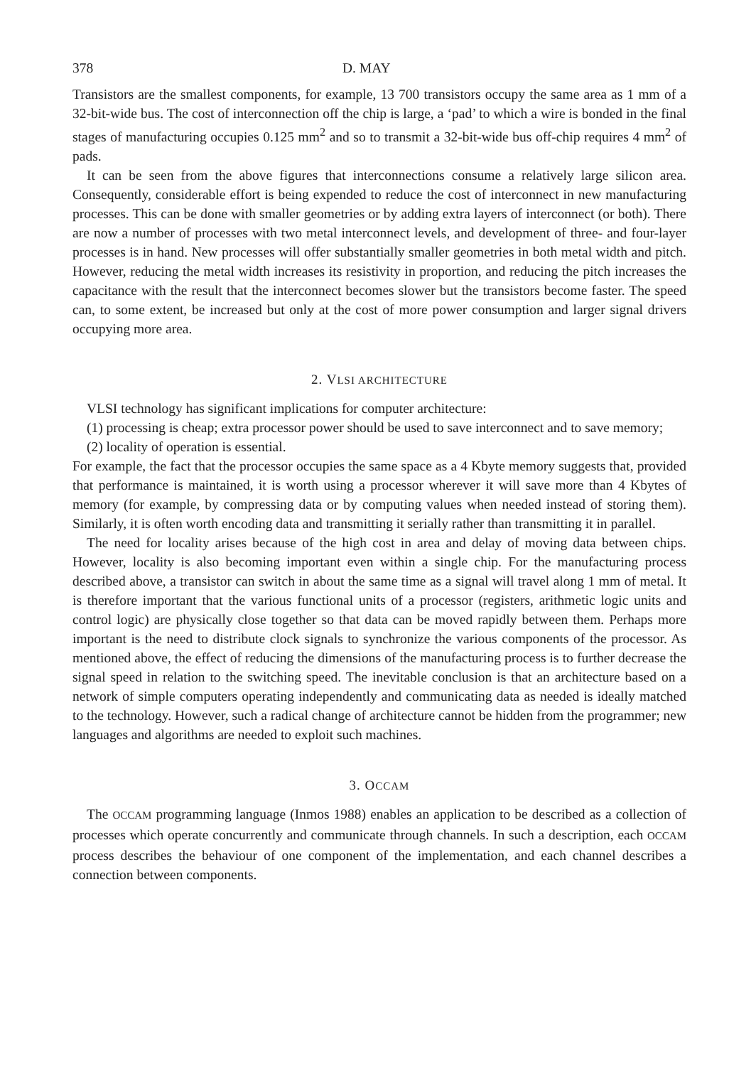378 D. MAY
Transistors are the smallest components, for example, 13 700 transistors occupy the same area as 1 mm of a 32-bit-wide bus. The cost of interconnection off the chip is large, a ‘pad’ to which a wire is bonded in the final stages of manufacturing occupies 0.125 mm<sup>2</sup> and so to transmit a 32-bit-wide bus off-chip requires 4 mm<sup>2</sup> of pads.
It can be seen from the above figures that interconnections consume a relatively large silicon area. Consequently, considerable effort is being expended to reduce the cost of interconnect in new manufacturing processes. This can be done with smaller geometries or by adding extra layers of interconnect (or both). There are now a number of processes with two metal interconnect levels, and development of three- and four-layer processes is in hand. New processes will offer substantially smaller geometries in both metal width and pitch. However, reducing the metal width increases its resistivity in proportion, and reducing the pitch increases the capacitance with the result that the interconnect becomes slower but the transistors become faster. The speed can, to some extent, be increased but only at the cost of more power consumption and larger signal drivers occupying more area.
2. VLSI ARCHITECTURE
VLSI technology has significant implications for computer architecture:
(1) processing is cheap; extra processor power should be used to save interconnect and to save memory;
(2) locality of operation is essential.
For example, the fact that the processor occupies the same space as a 4 Kbyte memory suggests that, provided that performance is maintained, it is worth using a processor wherever it will save more than 4 Kbytes of memory (for example, by compressing data or by computing values when needed instead of storing them). Similarly, it is often worth encoding data and transmitting it serially rather than transmitting it in parallel.
The need for locality arises because of the high cost in area and delay of moving data between chips. However, locality is also becoming important even within a single chip. For the manufacturing process described above, a transistor can switch in about the same time as a signal will travel along 1 mm of metal. It is therefore important that the various functional units of a processor (registers, arithmetic logic units and control logic) are physically close together so that data can be moved rapidly between them. Perhaps more important is the need to distribute clock signals to synchronize the various components of the processor. As mentioned above, the effect of reducing the dimensions of the manufacturing process is to further decrease the signal speed in relation to the switching speed. The inevitable conclusion is that an architecture based on a network of simple computers operating independently and communicating data as needed is ideally matched to the technology. However, such a radical change of architecture cannot be hidden from the programmer; new languages and algorithms are needed to exploit such machines.
3. OCCAM
The OCCAM programming language (Inmos 1988) enables an application to be described as a collection of processes which operate concurrently and communicate through channels. In such a description, each OCCAM process describes the behaviour of one component of the implementation, and each channel describes a connection between components.